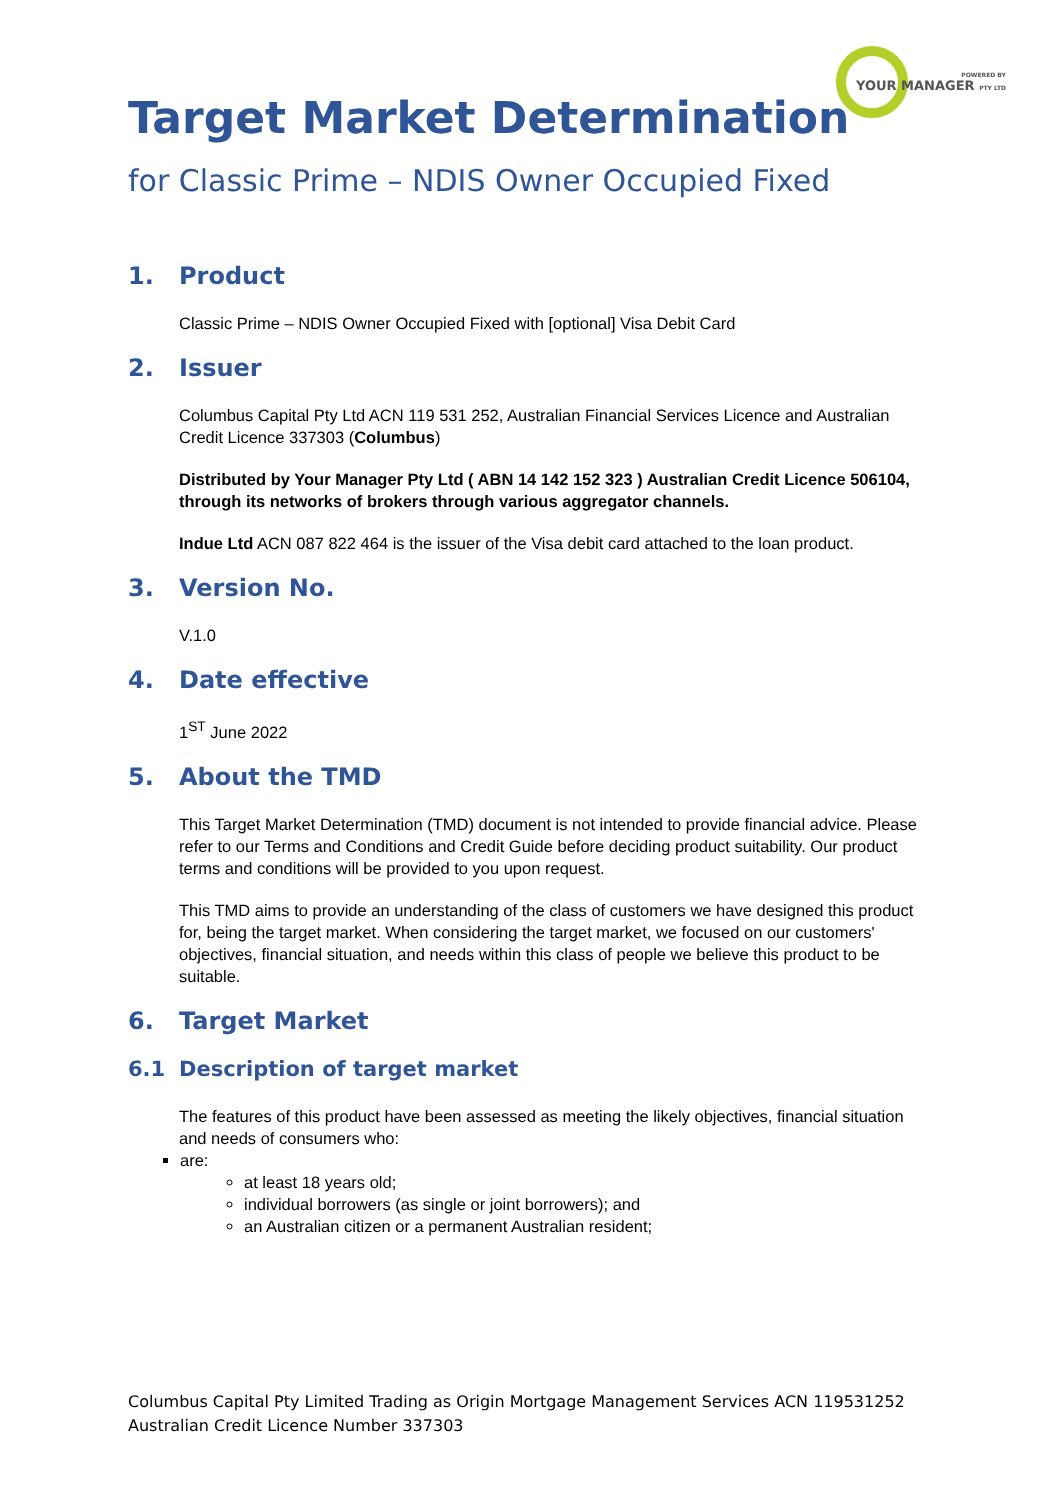POWERED BY
YOUR MANAGER PTY LTD
Target Market Determination
for Classic Prime – NDIS Owner Occupied Fixed
1. Product
Classic Prime – NDIS Owner Occupied Fixed with [optional] Visa Debit Card
2. Issuer
Columbus Capital Pty Ltd ACN 119 531 252, Australian Financial Services Licence and Australian Credit Licence 337303 (Columbus)
Distributed by Your Manager Pty Ltd ( ABN 14 142 152 323 ) Australian Credit Licence 506104, through its networks of brokers through various aggregator channels.
Indue Ltd ACN 087 822 464 is the issuer of the Visa debit card attached to the loan product.
3. Version No.
V.1.0
4. Date effective
1<sup>ST</sup> June 2022
5. About the TMD
This Target Market Determination (TMD) document is not intended to provide financial advice. Please refer to our Terms and Conditions and Credit Guide before deciding product suitability. Our product terms and conditions will be provided to you upon request.
This TMD aims to provide an understanding of the class of customers we have designed this product for, being the target market. When considering the target market, we focused on our customers' objectives, financial situation, and needs within this class of people we believe this product to be suitable.
6. Target Market
6.1 Description of target market
The features of this product have been assessed as meeting the likely objectives, financial situation and needs of consumers who:
are:
at least 18 years old;
individual borrowers (as single or joint borrowers); and
an Australian citizen or a permanent Australian resident;
Columbus Capital Pty Limited Trading as Origin Mortgage Management Services ACN 119531252
Australian Credit Licence Number 337303